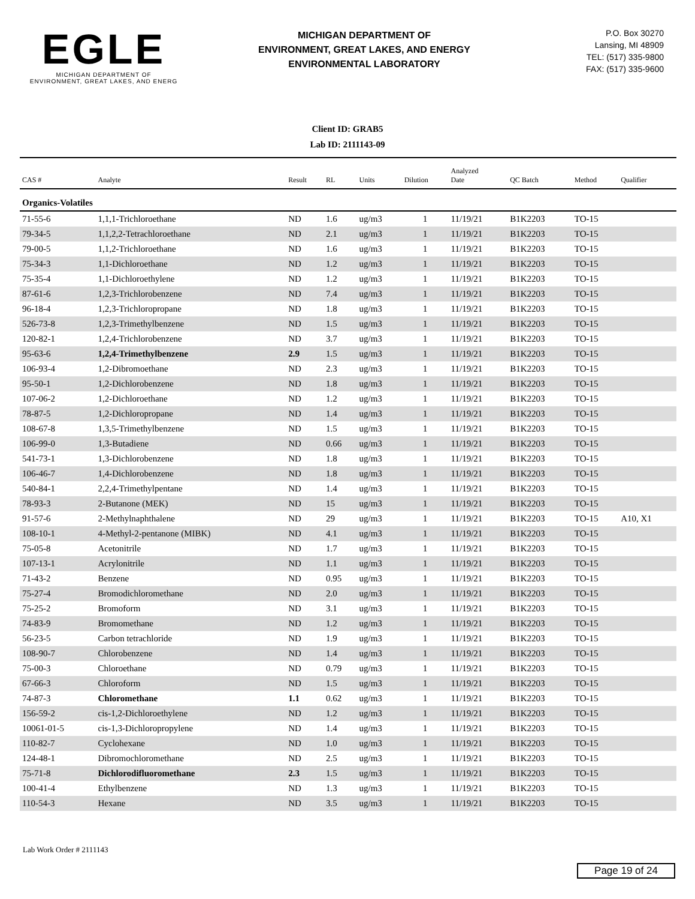EGLE
MICHIGAN DEPARTMENT OF
ENVIRONMENT, GREAT LAKES, AND ENERG
MICHIGAN DEPARTMENT OF
ENVIRONMENT, GREAT LAKES, AND ENERGY
ENVIRONMENTAL LABORATORY
P.O. Box 30270
Lansing, MI 48909
TEL: (517) 335-9800
FAX: (517) 335-9600
Client ID: GRAB5
Lab ID: 2111143-09
| CAS # | Analyte | Result | RL | Units | Dilution | Analyzed Date | QC Batch | Method | Qualifier |
| --- | --- | --- | --- | --- | --- | --- | --- | --- | --- |
| Organics-Volatiles | | | | | | | | | |
| 71-55-6 | 1,1,1-Trichloroethane | ND | 1.6 | ug/m3 | 1 | 11/19/21 | B1K2203 | TO-15 | |
| 79-34-5 | 1,1,2,2-Tetrachloroethane | ND | 2.1 | ug/m3 | 1 | 11/19/21 | B1K2203 | TO-15 | |
| 79-00-5 | 1,1,2-Trichloroethane | ND | 1.6 | ug/m3 | 1 | 11/19/21 | B1K2203 | TO-15 | |
| 75-34-3 | 1,1-Dichloroethane | ND | 1.2 | ug/m3 | 1 | 11/19/21 | B1K2203 | TO-15 | |
| 75-35-4 | 1,1-Dichloroethylene | ND | 1.2 | ug/m3 | 1 | 11/19/21 | B1K2203 | TO-15 | |
| 87-61-6 | 1,2,3-Trichlorobenzene | ND | 7.4 | ug/m3 | 1 | 11/19/21 | B1K2203 | TO-15 | |
| 96-18-4 | 1,2,3-Trichloropropane | ND | 1.8 | ug/m3 | 1 | 11/19/21 | B1K2203 | TO-15 | |
| 526-73-8 | 1,2,3-Trimethylbenzene | ND | 1.5 | ug/m3 | 1 | 11/19/21 | B1K2203 | TO-15 | |
| 120-82-1 | 1,2,4-Trichlorobenzene | ND | 3.7 | ug/m3 | 1 | 11/19/21 | B1K2203 | TO-15 | |
| 95-63-6 | 1,2,4-Trimethylbenzene | 2.9 | 1.5 | ug/m3 | 1 | 11/19/21 | B1K2203 | TO-15 | |
| 106-93-4 | 1,2-Dibromoethane | ND | 2.3 | ug/m3 | 1 | 11/19/21 | B1K2203 | TO-15 | |
| 95-50-1 | 1,2-Dichlorobenzene | ND | 1.8 | ug/m3 | 1 | 11/19/21 | B1K2203 | TO-15 | |
| 107-06-2 | 1,2-Dichloroethane | ND | 1.2 | ug/m3 | 1 | 11/19/21 | B1K2203 | TO-15 | |
| 78-87-5 | 1,2-Dichloropropane | ND | 1.4 | ug/m3 | 1 | 11/19/21 | B1K2203 | TO-15 | |
| 108-67-8 | 1,3,5-Trimethylbenzene | ND | 1.5 | ug/m3 | 1 | 11/19/21 | B1K2203 | TO-15 | |
| 106-99-0 | 1,3-Butadiene | ND | 0.66 | ug/m3 | 1 | 11/19/21 | B1K2203 | TO-15 | |
| 541-73-1 | 1,3-Dichlorobenzene | ND | 1.8 | ug/m3 | 1 | 11/19/21 | B1K2203 | TO-15 | |
| 106-46-7 | 1,4-Dichlorobenzene | ND | 1.8 | ug/m3 | 1 | 11/19/21 | B1K2203 | TO-15 | |
| 540-84-1 | 2,2,4-Trimethylpentane | ND | 1.4 | ug/m3 | 1 | 11/19/21 | B1K2203 | TO-15 | |
| 78-93-3 | 2-Butanone (MEK) | ND | 15 | ug/m3 | 1 | 11/19/21 | B1K2203 | TO-15 | |
| 91-57-6 | 2-Methylnaphthalene | ND | 29 | ug/m3 | 1 | 11/19/21 | B1K2203 | TO-15 | A10, X1 |
| 108-10-1 | 4-Methyl-2-pentanone (MIBK) | ND | 4.1 | ug/m3 | 1 | 11/19/21 | B1K2203 | TO-15 | |
| 75-05-8 | Acetonitrile | ND | 1.7 | ug/m3 | 1 | 11/19/21 | B1K2203 | TO-15 | |
| 107-13-1 | Acrylonitrile | ND | 1.1 | ug/m3 | 1 | 11/19/21 | B1K2203 | TO-15 | |
| 71-43-2 | Benzene | ND | 0.95 | ug/m3 | 1 | 11/19/21 | B1K2203 | TO-15 | |
| 75-27-4 | Bromodichloromethane | ND | 2.0 | ug/m3 | 1 | 11/19/21 | B1K2203 | TO-15 | |
| 75-25-2 | Bromoform | ND | 3.1 | ug/m3 | 1 | 11/19/21 | B1K2203 | TO-15 | |
| 74-83-9 | Bromomethane | ND | 1.2 | ug/m3 | 1 | 11/19/21 | B1K2203 | TO-15 | |
| 56-23-5 | Carbon tetrachloride | ND | 1.9 | ug/m3 | 1 | 11/19/21 | B1K2203 | TO-15 | |
| 108-90-7 | Chlorobenzene | ND | 1.4 | ug/m3 | 1 | 11/19/21 | B1K2203 | TO-15 | |
| 75-00-3 | Chloroethane | ND | 0.79 | ug/m3 | 1 | 11/19/21 | B1K2203 | TO-15 | |
| 67-66-3 | Chloroform | ND | 1.5 | ug/m3 | 1 | 11/19/21 | B1K2203 | TO-15 | |
| 74-87-3 | Chloromethane | 1.1 | 0.62 | ug/m3 | 1 | 11/19/21 | B1K2203 | TO-15 | |
| 156-59-2 | cis-1,2-Dichloroethylene | ND | 1.2 | ug/m3 | 1 | 11/19/21 | B1K2203 | TO-15 | |
| 10061-01-5 | cis-1,3-Dichloropropylene | ND | 1.4 | ug/m3 | 1 | 11/19/21 | B1K2203 | TO-15 | |
| 110-82-7 | Cyclohexane | ND | 1.0 | ug/m3 | 1 | 11/19/21 | B1K2203 | TO-15 | |
| 124-48-1 | Dibromochloromethane | ND | 2.5 | ug/m3 | 1 | 11/19/21 | B1K2203 | TO-15 | |
| 75-71-8 | Dichlorodifluoromethane | 2.3 | 1.5 | ug/m3 | 1 | 11/19/21 | B1K2203 | TO-15 | |
| 100-41-4 | Ethylbenzene | ND | 1.3 | ug/m3 | 1 | 11/19/21 | B1K2203 | TO-15 | |
| 110-54-3 | Hexane | ND | 3.5 | ug/m3 | 1 | 11/19/21 | B1K2203 | TO-15 | |
Lab Work Order # 2111143
Page 19 of 24